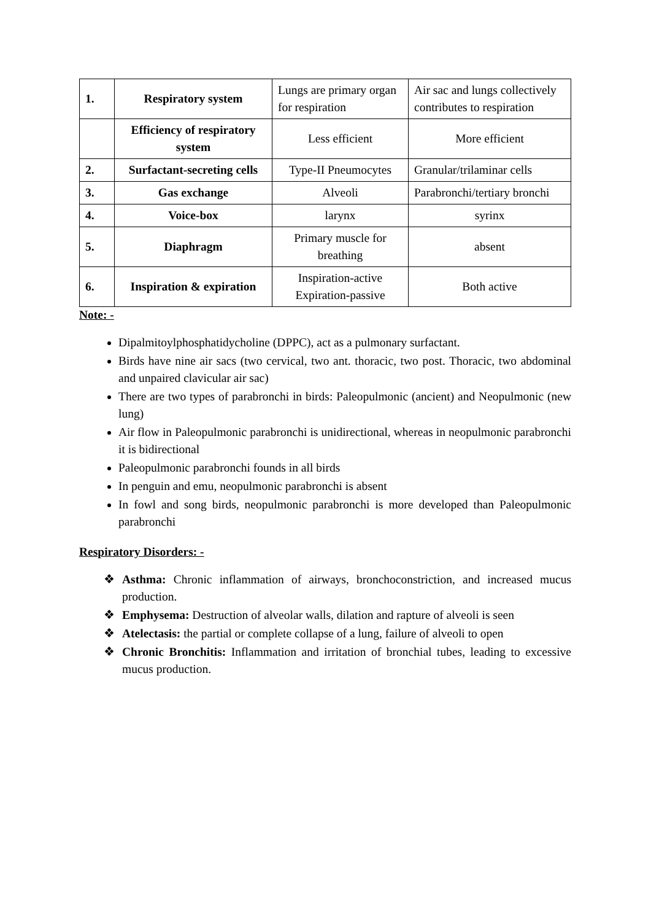| 1. | Respiratory system | Lungs are primary organ for respiration | Air sac and lungs collectively contributes to respiration |
| | Efficiency of respiratory system | Less efficient | More efficient |
| 2. | Surfactant-secreting cells | Type-II Pneumocytes | Granular/trilaminar cells |
| 3. | Gas exchange | Alveoli | Parabronchi/tertiary bronchi |
| 4. | Voice-box | larynx | syrinx |
| 5. | Diaphragm | Primary muscle for breathing | absent |
| 6. | Inspiration & expiration | Inspiration-active Expiration-passive | Both active |
Note: -
Dipalmitoylphosphatidycholine (DPPC), act as a pulmonary surfactant.
Birds have nine air sacs (two cervical, two ant. thoracic, two post. Thoracic, two abdominal and unpaired clavicular air sac)
There are two types of parabronchi in birds: Paleopulmonic (ancient) and Neopulmonic (new lung)
Air flow in Paleopulmonic parabronchi is unidirectional, whereas in neopulmonic parabronchi it is bidirectional
Paleopulmonic parabronchi founds in all birds
In penguin and emu, neopulmonic parabronchi is absent
In fowl and song birds, neopulmonic parabronchi is more developed than Paleopulmonic parabronchi
Respiratory Disorders: -
❖ Asthma: Chronic inflammation of airways, bronchoconstriction, and increased mucus production.
❖ Emphysema: Destruction of alveolar walls, dilation and rapture of alveoli is seen
❖ Atelectasis: the partial or complete collapse of a lung, failure of alveoli to open
❖ Chronic Bronchitis: Inflammation and irritation of bronchial tubes, leading to excessive mucus production.